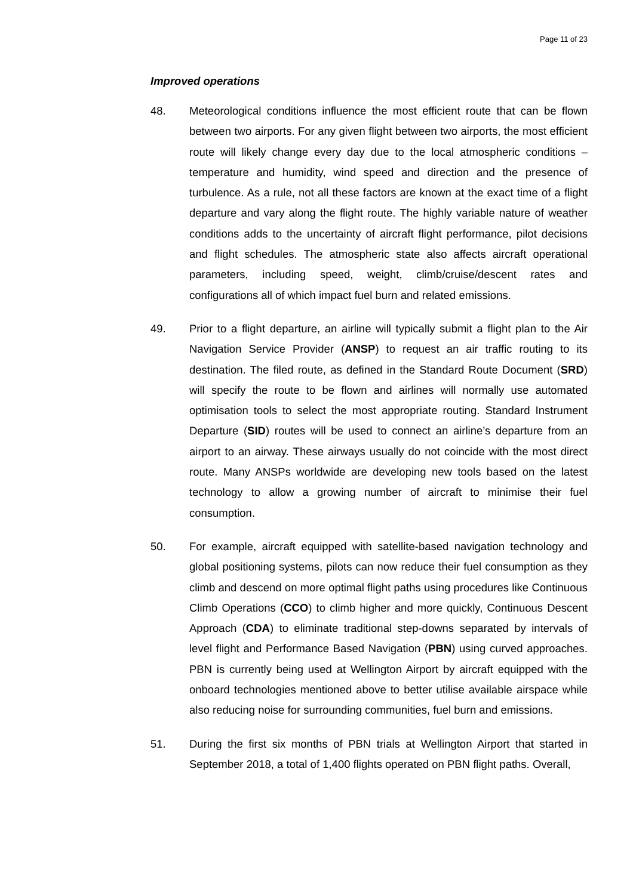Page 11 of 23
Improved operations
48. Meteorological conditions influence the most efficient route that can be flown between two airports. For any given flight between two airports, the most efficient route will likely change every day due to the local atmospheric conditions – temperature and humidity, wind speed and direction and the presence of turbulence. As a rule, not all these factors are known at the exact time of a flight departure and vary along the flight route. The highly variable nature of weather conditions adds to the uncertainty of aircraft flight performance, pilot decisions and flight schedules. The atmospheric state also affects aircraft operational parameters, including speed, weight, climb/cruise/descent rates and configurations all of which impact fuel burn and related emissions.
49. Prior to a flight departure, an airline will typically submit a flight plan to the Air Navigation Service Provider (ANSP) to request an air traffic routing to its destination. The filed route, as defined in the Standard Route Document (SRD) will specify the route to be flown and airlines will normally use automated optimisation tools to select the most appropriate routing. Standard Instrument Departure (SID) routes will be used to connect an airline’s departure from an airport to an airway. These airways usually do not coincide with the most direct route. Many ANSPs worldwide are developing new tools based on the latest technology to allow a growing number of aircraft to minimise their fuel consumption.
50. For example, aircraft equipped with satellite-based navigation technology and global positioning systems, pilots can now reduce their fuel consumption as they climb and descend on more optimal flight paths using procedures like Continuous Climb Operations (CCO) to climb higher and more quickly, Continuous Descent Approach (CDA) to eliminate traditional step-downs separated by intervals of level flight and Performance Based Navigation (PBN) using curved approaches. PBN is currently being used at Wellington Airport by aircraft equipped with the onboard technologies mentioned above to better utilise available airspace while also reducing noise for surrounding communities, fuel burn and emissions.
51. During the first six months of PBN trials at Wellington Airport that started in September 2018, a total of 1,400 flights operated on PBN flight paths. Overall,